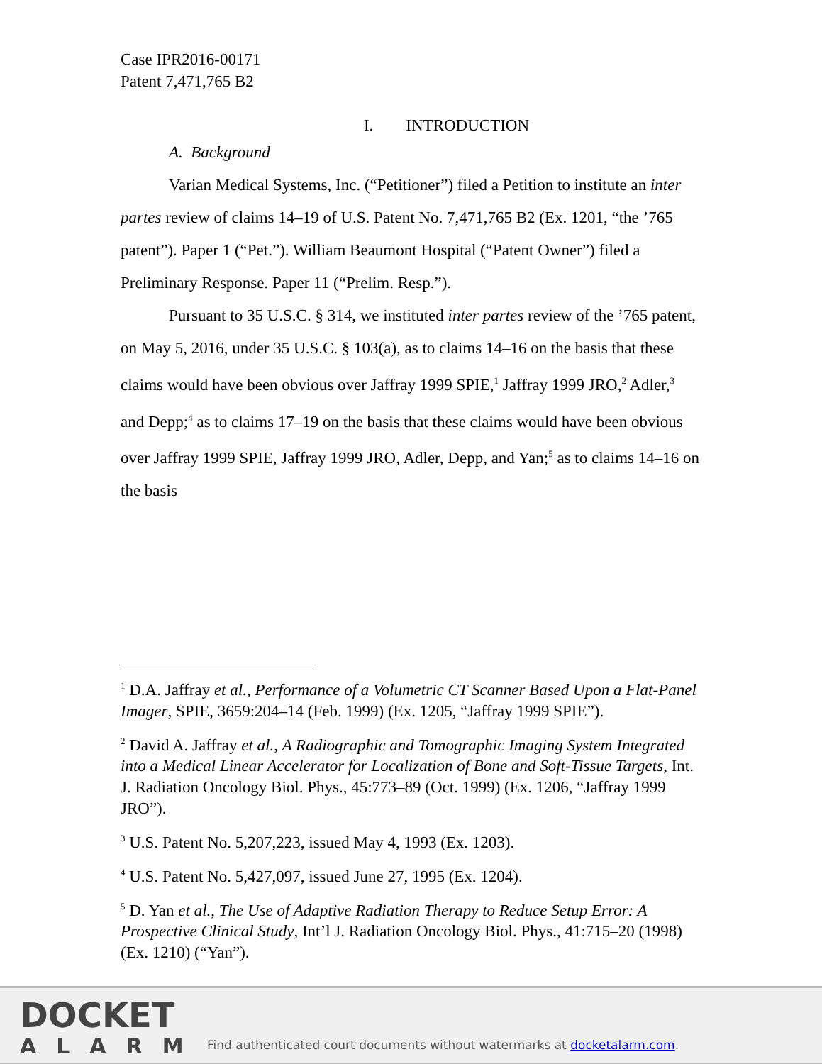Case IPR2016-00171
Patent 7,471,765 B2
I. INTRODUCTION
A. Background
Varian Medical Systems, Inc. (“Petitioner”) filed a Petition to institute an inter partes review of claims 14–19 of U.S. Patent No. 7,471,765 B2 (Ex. 1201, “the ’765 patent”). Paper 1 (“Pet.”). William Beaumont Hospital (“Patent Owner”) filed a Preliminary Response. Paper 11 (“Prelim. Resp.”).
Pursuant to 35 U.S.C. § 314, we instituted inter partes review of the ’765 patent, on May 5, 2016, under 35 U.S.C. § 103(a), as to claims 14–16 on the basis that these claims would have been obvious over Jaffray 1999 SPIE,<sup>1</sup> Jaffray 1999 JRO,<sup>2</sup> Adler,<sup>3</sup> and Depp;<sup>4</sup> as to claims 17–19 on the basis that these claims would have been obvious over Jaffray 1999 SPIE, Jaffray 1999 JRO, Adler, Depp, and Yan;<sup>5</sup> as to claims 14–16 on the basis
<sup>1</sup> D.A. Jaffray et al., Performance of a Volumetric CT Scanner Based Upon a Flat-Panel Imager, SPIE, 3659:204–14 (Feb. 1999) (Ex. 1205, “Jaffray 1999 SPIE”).
<sup>2</sup> David A. Jaffray et al., A Radiographic and Tomographic Imaging System Integrated into a Medical Linear Accelerator for Localization of Bone and Soft-Tissue Targets, Int. J. Radiation Oncology Biol. Phys., 45:773–89 (Oct. 1999) (Ex. 1206, “Jaffray 1999 JRO”).
<sup>3</sup> U.S. Patent No. 5,207,223, issued May 4, 1993 (Ex. 1203).
<sup>4</sup> U.S. Patent No. 5,427,097, issued June 27, 1995 (Ex. 1204).
<sup>5</sup> D. Yan et al., The Use of Adaptive Radiation Therapy to Reduce Setup Error: A Prospective Clinical Study, Int’l J. Radiation Oncology Biol. Phys., 41:715–20 (1998) (Ex. 1210) (“Yan”).
DOCKET
ALARM
Find authenticated court documents without watermarks at docketalarm.com.